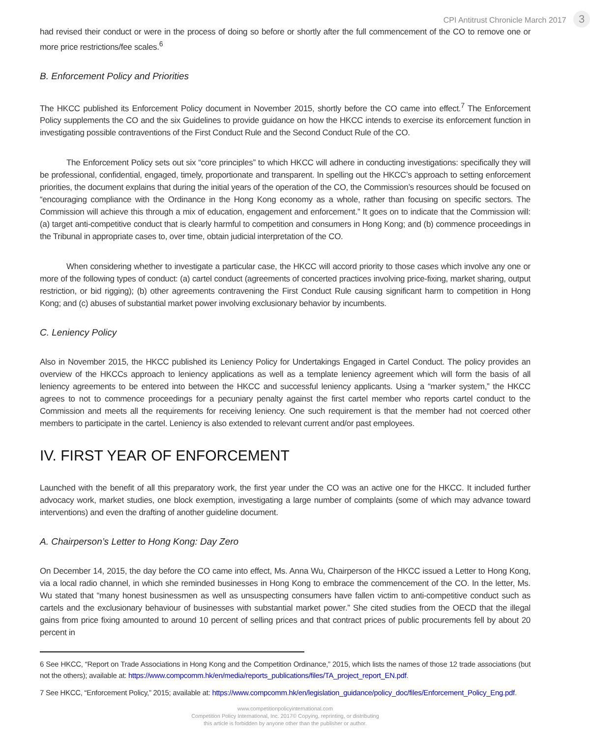CPI Antitrust Chronicle March 2017 3
had revised their conduct or were in the process of doing so before or shortly after the full commencement of the CO to remove one or more price restrictions/fee scales.<sup>6</sup>
B. Enforcement Policy and Priorities
The HKCC published its Enforcement Policy document in November 2015, shortly before the CO came into effect.<sup>7</sup> The Enforcement Policy supplements the CO and the six Guidelines to provide guidance on how the HKCC intends to exercise its enforcement function in investigating possible contraventions of the First Conduct Rule and the Second Conduct Rule of the CO.
The Enforcement Policy sets out six “core principles” to which HKCC will adhere in conducting investigations: specifically they will be professional, confidential, engaged, timely, proportionate and transparent. In spelling out the HKCC’s approach to setting enforcement priorities, the document explains that during the initial years of the operation of the CO, the Commission’s resources should be focused on “encouraging compliance with the Ordinance in the Hong Kong economy as a whole, rather than focusing on specific sectors. The Commission will achieve this through a mix of education, engagement and enforcement.” It goes on to indicate that the Commission will: (a) target anti-competitive conduct that is clearly harmful to competition and consumers in Hong Kong; and (b) commence proceedings in the Tribunal in appropriate cases to, over time, obtain judicial interpretation of the CO.
When considering whether to investigate a particular case, the HKCC will accord priority to those cases which involve any one or more of the following types of conduct: (a) cartel conduct (agreements of concerted practices involving price-fixing, market sharing, output restriction, or bid rigging); (b) other agreements contravening the First Conduct Rule causing significant harm to competition in Hong Kong; and (c) abuses of substantial market power involving exclusionary behavior by incumbents.
C. Leniency Policy
Also in November 2015, the HKCC published its Leniency Policy for Undertakings Engaged in Cartel Conduct. The policy provides an overview of the HKCCs approach to leniency applications as well as a template leniency agreement which will form the basis of all leniency agreements to be entered into between the HKCC and successful leniency applicants. Using a “marker system,” the HKCC agrees to not to commence proceedings for a pecuniary penalty against the first cartel member who reports cartel conduct to the Commission and meets all the requirements for receiving leniency. One such requirement is that the member had not coerced other members to participate in the cartel. Leniency is also extended to relevant current and/or past employees.
IV. FIRST YEAR OF ENFORCEMENT
Launched with the benefit of all this preparatory work, the first year under the CO was an active one for the HKCC. It included further advocacy work, market studies, one block exemption, investigating a large number of complaints (some of which may advance toward interventions) and even the drafting of another guideline document.
A. Chairperson’s Letter to Hong Kong: Day Zero
On December 14, 2015, the day before the CO came into effect, Ms. Anna Wu, Chairperson of the HKCC issued a Letter to Hong Kong, via a local radio channel, in which she reminded businesses in Hong Kong to embrace the commencement of the CO. In the letter, Ms. Wu stated that “many honest businessmen as well as unsuspecting consumers have fallen victim to anti-competitive conduct such as cartels and the exclusionary behaviour of businesses with substantial market power.” She cited studies from the OECD that the illegal gains from price fixing amounted to around 10 percent of selling prices and that contract prices of public procurements fell by about 20 percent in
6 See HKCC, “Report on Trade Associations in Hong Kong and the Competition Ordinance,” 2015, which lists the names of those 12 trade associations (but not the others); available at: https://www.compcomm.hk/en/media/reports_publications/files/TA_project_report_EN.pdf.
7 See HKCC, “Enforcement Policy,” 2015; available at: https://www.compcomm.hk/en/legislation_guidance/policy_doc/files/Enforcement_Policy_Eng.pdf.
www.competitionpolicyinternational.com
Competition Policy International, Inc. 2017© Copying, reprinting, or distributing
this article is forbidden by anyone other than the publisher or author.